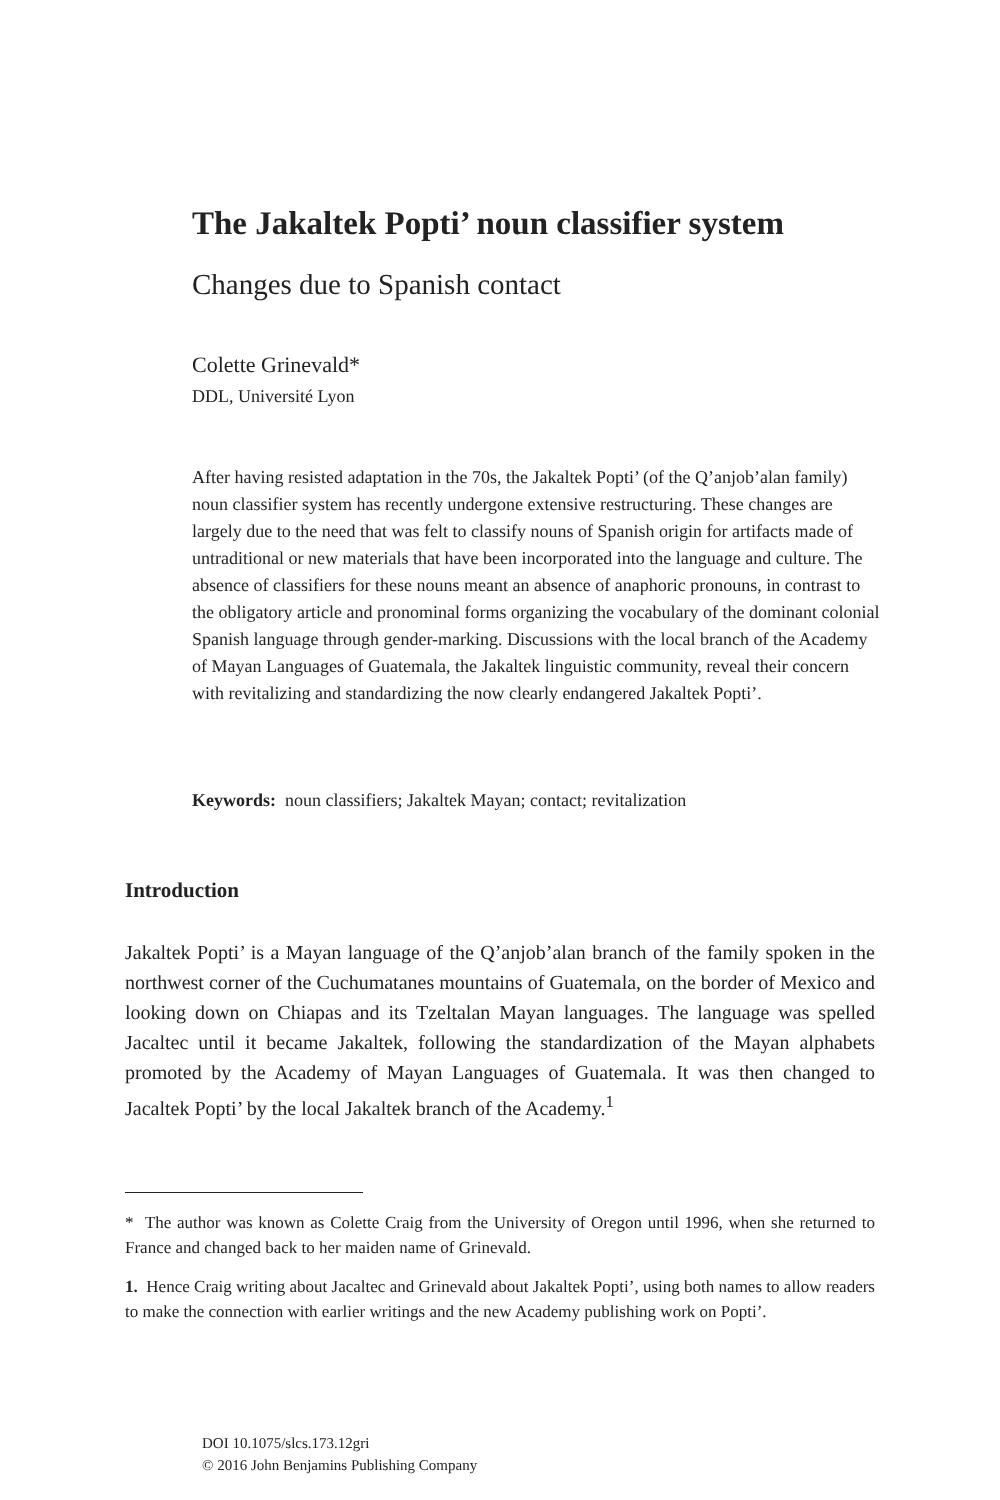The Jakaltek Popti’ noun classifier system
Changes due to Spanish contact
Colette Grinevald*
DDL, Université Lyon
After having resisted adaptation in the 70s, the Jakaltek Popti’ (of the Q’anjob’alan family) noun classifier system has recently undergone extensive restructuring. These changes are largely due to the need that was felt to classify nouns of Spanish origin for artifacts made of untraditional or new materials that have been incorporated into the language and culture. The absence of classifiers for these nouns meant an absence of anaphoric pronouns, in contrast to the obligatory article and pronominal forms organizing the vocabulary of the dominant colonial Spanish language through gender-marking. Discussions with the local branch of the Academy of Mayan Languages of Guatemala, the Jakaltek linguistic community, reveal their concern with revitalizing and standardizing the now clearly endangered Jakaltek Popti’.
Keywords: noun classifiers; Jakaltek Mayan; contact; revitalization
Introduction
Jakaltek Popti’ is a Mayan language of the Q’anjob’alan branch of the family spoken in the northwest corner of the Cuchumatanes mountains of Guatemala, on the border of Mexico and looking down on Chiapas and its Tzeltalan Mayan languages. The language was spelled Jacaltec until it became Jakaltek, following the standardization of the Mayan alphabets promoted by the Academy of Mayan Languages of Guatemala. It was then changed to Jacaltek Popti’ by the local Jakaltek branch of the Academy.<sup>1</sup>
* The author was known as Colette Craig from the University of Oregon until 1996, when she returned to France and changed back to her maiden name of Grinevald.
1. Hence Craig writing about Jacaltec and Grinevald about Jakaltek Popti’, using both names to allow readers to make the connection with earlier writings and the new Academy publishing work on Popti’.
DOI 10.1075/slcs.173.12gri
© 2016 John Benjamins Publishing Company